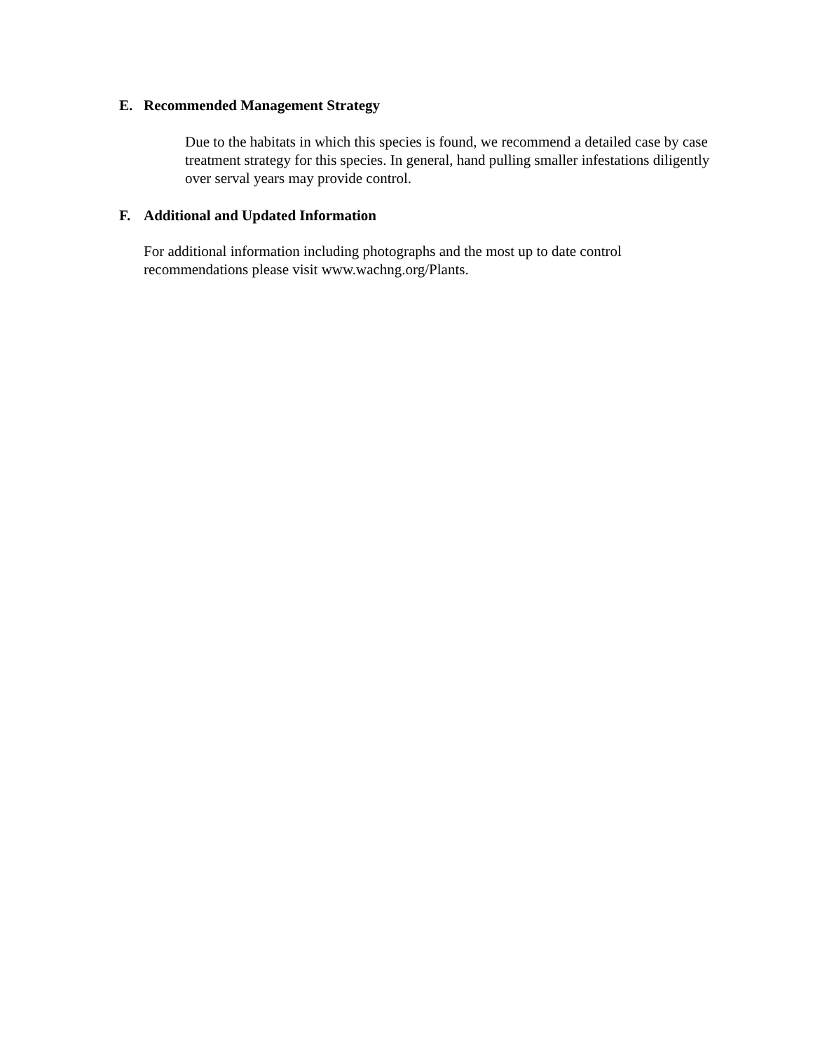E. Recommended Management Strategy
Due to the habitats in which this species is found, we recommend a detailed case by case treatment strategy for this species. In general, hand pulling smaller infestations diligently over serval years may provide control.
F. Additional and Updated Information
For additional information including photographs and the most up to date control recommendations please visit www.wachng.org/Plants.